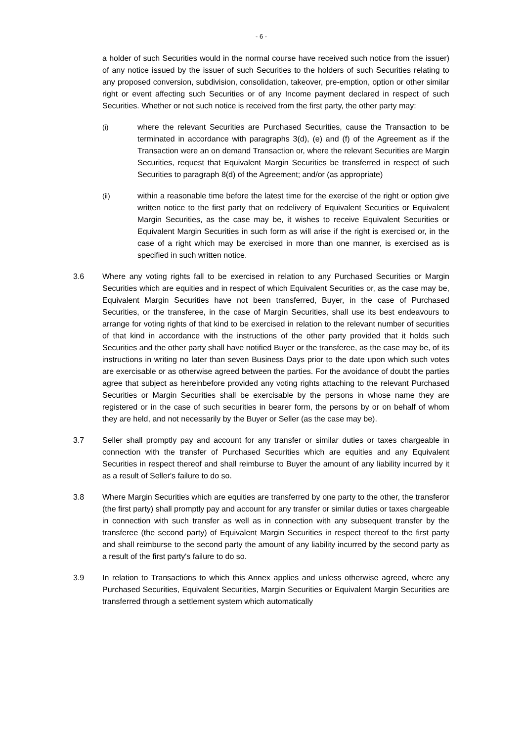- 6 -
a holder of such Securities would in the normal course have received such notice from the issuer) of any notice issued by the issuer of such Securities to the holders of such Securities relating to any proposed conversion, subdivision, consolidation, takeover, pre-emption, option or other similar right or event affecting such Securities or of any Income payment declared in respect of such Securities. Whether or not such notice is received from the first party, the other party may:
(i) where the relevant Securities are Purchased Securities, cause the Transaction to be terminated in accordance with paragraphs 3(d), (e) and (f) of the Agreement as if the Transaction were an on demand Transaction or, where the relevant Securities are Margin Securities, request that Equivalent Margin Securities be transferred in respect of such Securities to paragraph 8(d) of the Agreement; and/or (as appropriate)
(ii) within a reasonable time before the latest time for the exercise of the right or option give written notice to the first party that on redelivery of Equivalent Securities or Equivalent Margin Securities, as the case may be, it wishes to receive Equivalent Securities or Equivalent Margin Securities in such form as will arise if the right is exercised or, in the case of a right which may be exercised in more than one manner, is exercised as is specified in such written notice.
3.6 Where any voting rights fall to be exercised in relation to any Purchased Securities or Margin Securities which are equities and in respect of which Equivalent Securities or, as the case may be, Equivalent Margin Securities have not been transferred, Buyer, in the case of Purchased Securities, or the transferee, in the case of Margin Securities, shall use its best endeavours to arrange for voting rights of that kind to be exercised in relation to the relevant number of securities of that kind in accordance with the instructions of the other party provided that it holds such Securities and the other party shall have notified Buyer or the transferee, as the case may be, of its instructions in writing no later than seven Business Days prior to the date upon which such votes are exercisable or as otherwise agreed between the parties. For the avoidance of doubt the parties agree that subject as hereinbefore provided any voting rights attaching to the relevant Purchased Securities or Margin Securities shall be exercisable by the persons in whose name they are registered or in the case of such securities in bearer form, the persons by or on behalf of whom they are held, and not necessarily by the Buyer or Seller (as the case may be).
3.7 Seller shall promptly pay and account for any transfer or similar duties or taxes chargeable in connection with the transfer of Purchased Securities which are equities and any Equivalent Securities in respect thereof and shall reimburse to Buyer the amount of any liability incurred by it as a result of Seller's failure to do so.
3.8 Where Margin Securities which are equities are transferred by one party to the other, the transferor (the first party) shall promptly pay and account for any transfer or similar duties or taxes chargeable in connection with such transfer as well as in connection with any subsequent transfer by the transferee (the second party) of Equivalent Margin Securities in respect thereof to the first party and shall reimburse to the second party the amount of any liability incurred by the second party as a result of the first party's failure to do so.
3.9 In relation to Transactions to which this Annex applies and unless otherwise agreed, where any Purchased Securities, Equivalent Securities, Margin Securities or Equivalent Margin Securities are transferred through a settlement system which automatically